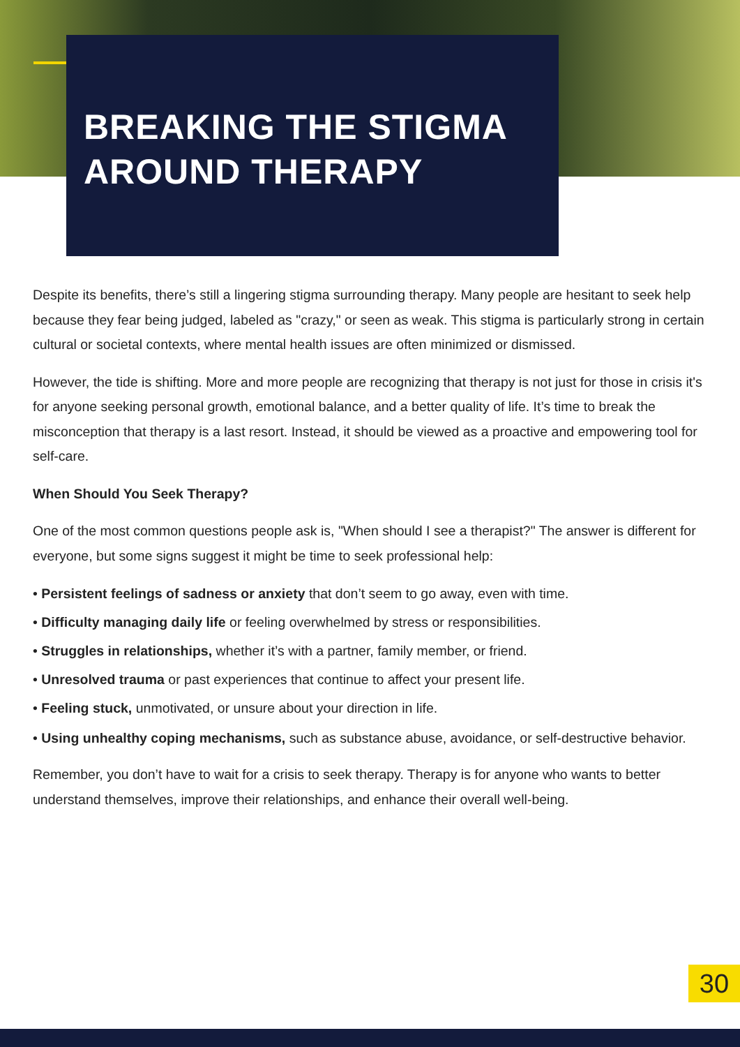BREAKING THE STIGMA
AROUND THERAPY
Despite its benefits, there’s still a lingering stigma surrounding therapy. Many people are hesitant to seek help because they fear being judged, labeled as "crazy," or seen as weak. This stigma is particularly strong in certain cultural or societal contexts, where mental health issues are often minimized or dismissed.
However, the tide is shifting. More and more people are recognizing that therapy is not just for those in crisis it's for anyone seeking personal growth, emotional balance, and a better quality of life. It’s time to break the misconception that therapy is a last resort. Instead, it should be viewed as a proactive and empowering tool for self-care.
When Should You Seek Therapy?
One of the most common questions people ask is, "When should I see a therapist?" The answer is different for everyone, but some signs suggest it might be time to seek professional help:
• Persistent feelings of sadness or anxiety that don’t seem to go away, even with time.
• Difficulty managing daily life or feeling overwhelmed by stress or responsibilities.
• Struggles in relationships, whether it’s with a partner, family member, or friend.
• Unresolved trauma or past experiences that continue to affect your present life.
• Feeling stuck, unmotivated, or unsure about your direction in life.
• Using unhealthy coping mechanisms, such as substance abuse, avoidance, or self-destructive behavior.
Remember, you don’t have to wait for a crisis to seek therapy. Therapy is for anyone who wants to better understand themselves, improve their relationships, and enhance their overall well-being.
30